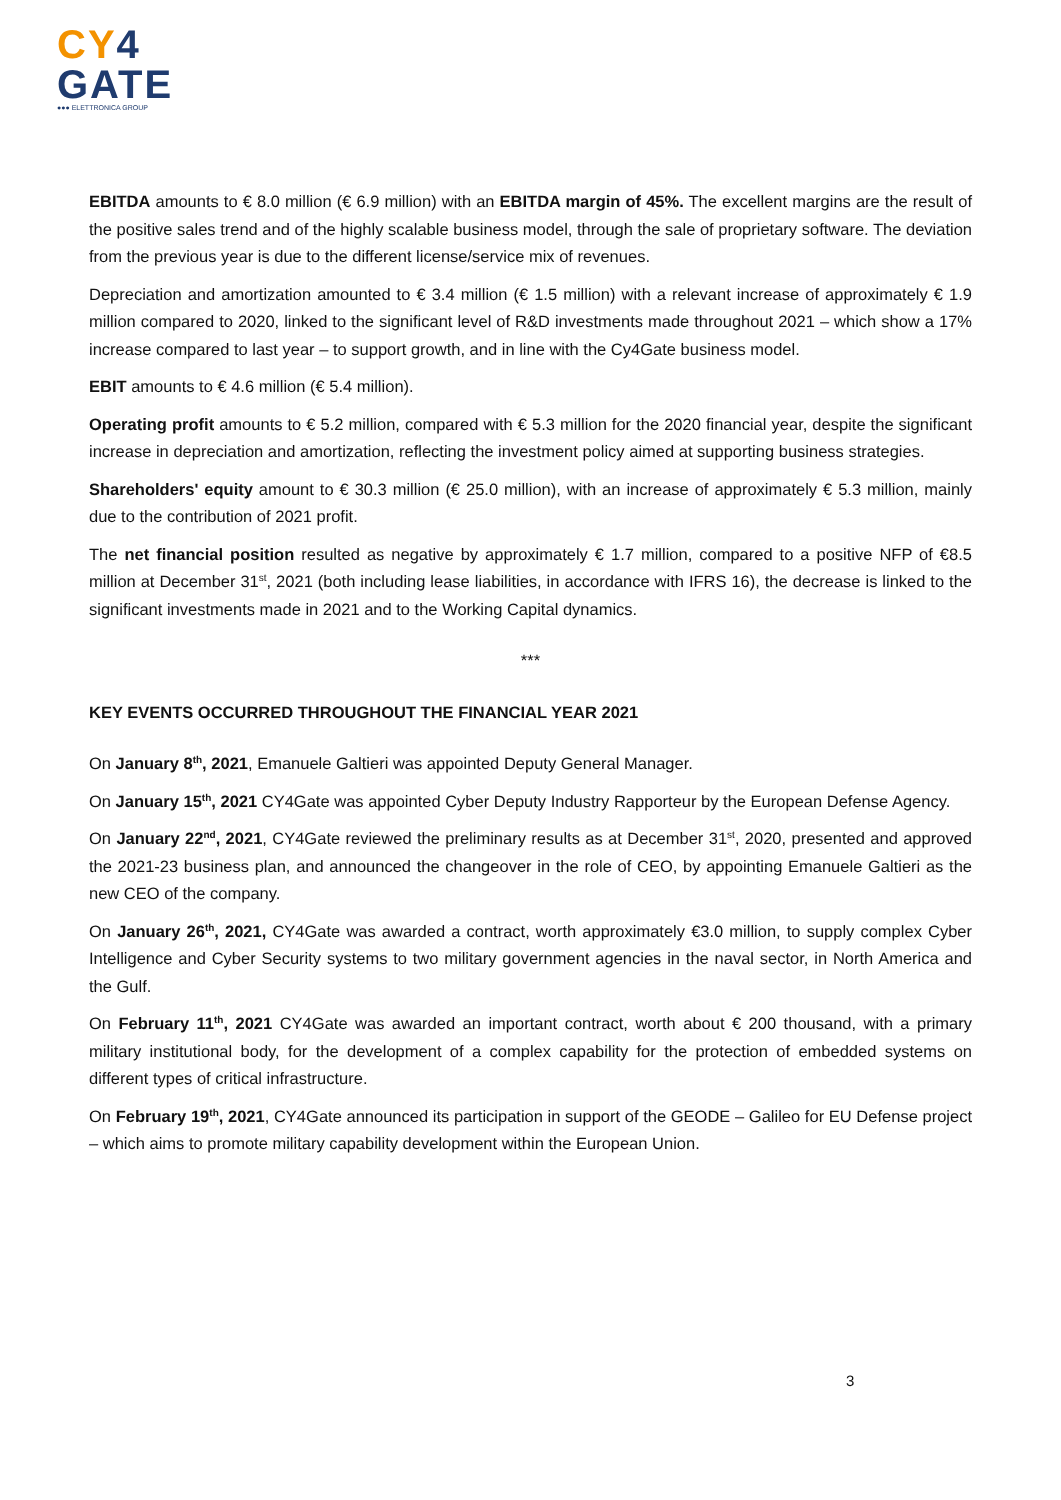CY 4
GATE
●●● ELETTRONICA GROUP
EBITDA amounts to € 8.0 million (€ 6.9 million) with an EBITDA margin of 45%. The excellent margins are the result of the positive sales trend and of the highly scalable business model, through the sale of proprietary software. The deviation from the previous year is due to the different license/service mix of revenues.
Depreciation and amortization amounted to € 3.4 million (€ 1.5 million) with a relevant increase of approximately € 1.9 million compared to 2020, linked to the significant level of R&D investments made throughout 2021 – which show a 17% increase compared to last year – to support growth, and in line with the Cy4Gate business model.
EBIT amounts to € 4.6 million (€ 5.4 million).
Operating profit amounts to € 5.2 million, compared with € 5.3 million for the 2020 financial year, despite the significant increase in depreciation and amortization, reflecting the investment policy aimed at supporting business strategies.
Shareholders' equity amount to € 30.3 million (€ 25.0 million), with an increase of approximately € 5.3 million, mainly due to the contribution of 2021 profit.
The net financial position resulted as negative by approximately € 1.7 million, compared to a positive NFP of €8.5 million at December 31<sup>st</sup>, 2021 (both including lease liabilities, in accordance with IFRS 16), the decrease is linked to the significant investments made in 2021 and to the Working Capital dynamics.
***
KEY EVENTS OCCURRED THROUGHOUT THE FINANCIAL YEAR 2021
On January 8<sup>th</sup>, 2021, Emanuele Galtieri was appointed Deputy General Manager.
On January 15<sup>th</sup>, 2021 CY4Gate was appointed Cyber Deputy Industry Rapporteur by the European Defense Agency.
On January 22<sup>nd</sup>, 2021, CY4Gate reviewed the preliminary results as at December 31<sup>st</sup>, 2020, presented and approved the 2021-23 business plan, and announced the changeover in the role of CEO, by appointing Emanuele Galtieri as the new CEO of the company.
On January 26<sup>th</sup>, 2021, CY4Gate was awarded a contract, worth approximately €3.0 million, to supply complex Cyber Intelligence and Cyber Security systems to two military government agencies in the naval sector, in North America and the Gulf.
On February 11<sup>th</sup>, 2021 CY4Gate was awarded an important contract, worth about € 200 thousand, with a primary military institutional body, for the development of a complex capability for the protection of embedded systems on different types of critical infrastructure.
On February 19<sup>th</sup>, 2021, CY4Gate announced its participation in support of the GEODE – Galileo for EU Defense project – which aims to promote military capability development within the European Union.
3